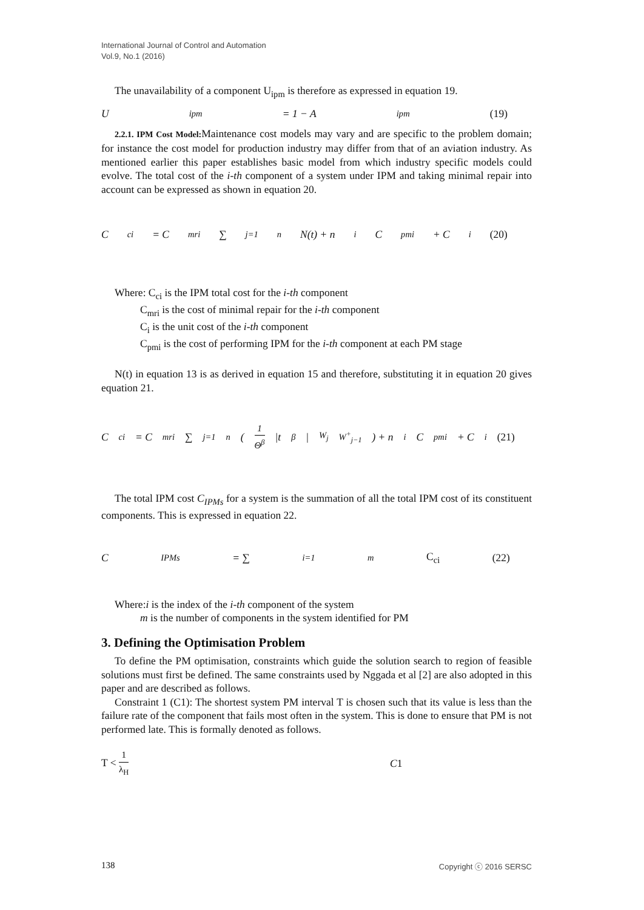International Journal of Control and Automation
Vol.9, No.1 (2016)
The unavailability of a component U<sub>ipm</sub> is therefore as expressed in equation 19.
U<sub>ipm</sub> = 1 − A<sub>ipm</sub> (19)
2.2.1. IPM Cost Model: Maintenance cost models may vary and are specific to the problem domain; for instance the cost model for production industry may differ from that of an aviation industry. As mentioned earlier this paper establishes basic model from which industry specific models could evolve. The total cost of the i-th component of a system under IPM and taking minimal repair into account can be expressed as shown in equation 20.
C<sub>ci</sub> = C<sub>mri</sub> ∑<sub>j=1</sub><sup>n</sup> N(t) + n<sub>i</sub>C<sub>pmi</sub> + C<sub>i</sub> (20)
Where: C<sub>ci</sub> is the IPM total cost for the i-th component
C<sub>mri</sub> is the cost of minimal repair for the i-th component
C<sub>i</sub> is the unit cost of the i-th component
C<sub>pmi</sub> is the cost of performing IPM for the i-th component at each PM stage
N(t) in equation 13 is as derived in equation 15 and therefore, substituting it in equation 20 gives equation 21.
C<sub>ci</sub> = C<sub>mri</sub> ∑<sub>j=1</sub><sup>n</sup> ( 1 Θ<sup>β</sup> |t<sup>β</sup>|<sup>W<sub>j</sub></sup><sub>W<sup>+</sup><sub>j−1</sub></sub> ) + n<sub>i</sub>C<sub>pmi</sub> + C<sub>i</sub> (21)
The total IPM cost C<sub>IPMs</sub> for a system is the summation of all the total IPM cost of its constituent components. This is expressed in equation 22.
C<sub>IPMs</sub> = ∑<sub>i=1</sub><sup>m</sup> C<sub>ci</sub> (22)
Where:i is the index of the i-th component of the system
m is the number of components in the system identified for PM
3. Defining the Optimisation Problem
To define the PM optimisation, constraints which guide the solution search to region of feasible solutions must first be defined. The same constraints used by Nggada et al [2] are also adopted in this paper and are described as follows.
Constraint 1 (C1): The shortest system PM interval T is chosen such that its value is less than the failure rate of the component that fails most often in the system. This is done to ensure that PM is not performed late. This is formally denoted as follows.
T < 1 λ<sub>H</sub> C 1
138 Copyright ⓒ 2016 SERSC